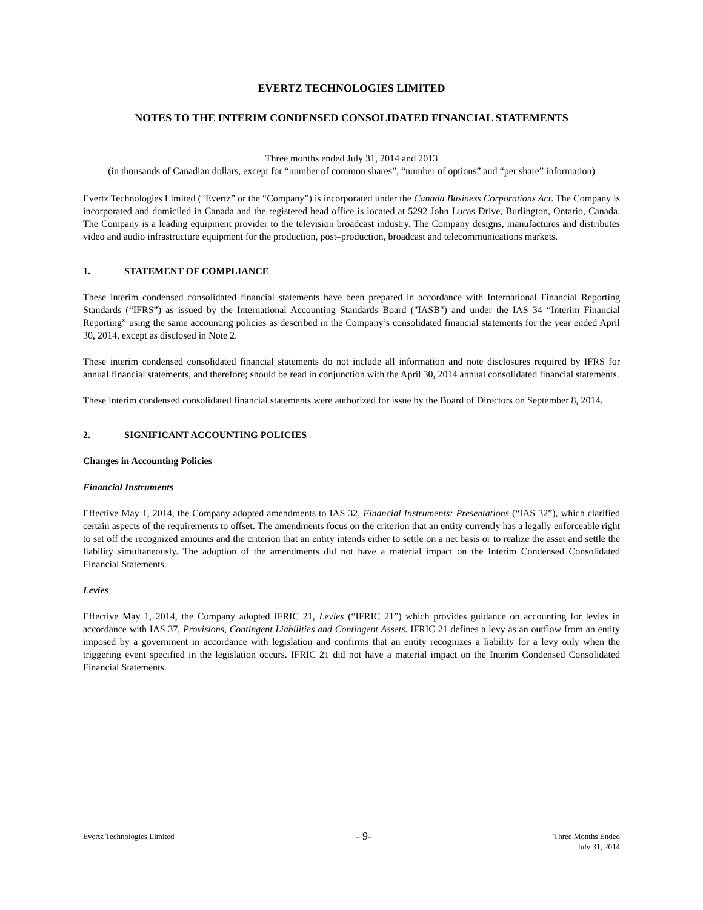EVERTZ TECHNOLOGIES LIMITED
NOTES TO THE INTERIM CONDENSED CONSOLIDATED FINANCIAL STATEMENTS
Three months ended July 31, 2014 and 2013
(in thousands of Canadian dollars, except for “number of common shares”, “number of options” and “per share” information)
Evertz Technologies Limited (“Evertz” or the “Company”) is incorporated under the Canada Business Corporations Act. The Company is incorporated and domiciled in Canada and the registered head office is located at 5292 John Lucas Drive, Burlington, Ontario, Canada. The Company is a leading equipment provider to the television broadcast industry. The Company designs, manufactures and distributes video and audio infrastructure equipment for the production, post–production, broadcast and telecommunications markets.
1. STATEMENT OF COMPLIANCE
These interim condensed consolidated financial statements have been prepared in accordance with International Financial Reporting Standards (“IFRS”) as issued by the International Accounting Standards Board ("IASB") and under the IAS 34 “Interim Financial Reporting” using the same accounting policies as described in the Company’s consolidated financial statements for the year ended April 30, 2014, except as disclosed in Note 2.
These interim condensed consolidated financial statements do not include all information and note disclosures required by IFRS for annual financial statements, and therefore; should be read in conjunction with the April 30, 2014 annual consolidated financial statements.
These interim condensed consolidated financial statements were authorized for issue by the Board of Directors on September 8, 2014.
2. SIGNIFICANT ACCOUNTING POLICIES
Changes in Accounting Policies
Financial Instruments
Effective May 1, 2014, the Company adopted amendments to IAS 32, Financial Instruments: Presentations (“IAS 32”), which clarified certain aspects of the requirements to offset. The amendments focus on the criterion that an entity currently has a legally enforceable right to set off the recognized amounts and the criterion that an entity intends either to settle on a net basis or to realize the asset and settle the liability simultaneously. The adoption of the amendments did not have a material impact on the Interim Condensed Consolidated Financial Statements.
Levies
Effective May 1, 2014, the Company adopted IFRIC 21, Levies (“IFRIC 21”) which provides guidance on accounting for levies in accordance with IAS 37, Provisions, Contingent Liabilities and Contingent Assets. IFRIC 21 defines a levy as an outflow from an entity imposed by a government in accordance with legislation and confirms that an entity recognizes a liability for a levy only when the triggering event specified in the legislation occurs. IFRIC 21 did not have a material impact on the Interim Condensed Consolidated Financial Statements.
Evertz Technologies Limited
- 9-
Three Months Ended
July 31, 2014